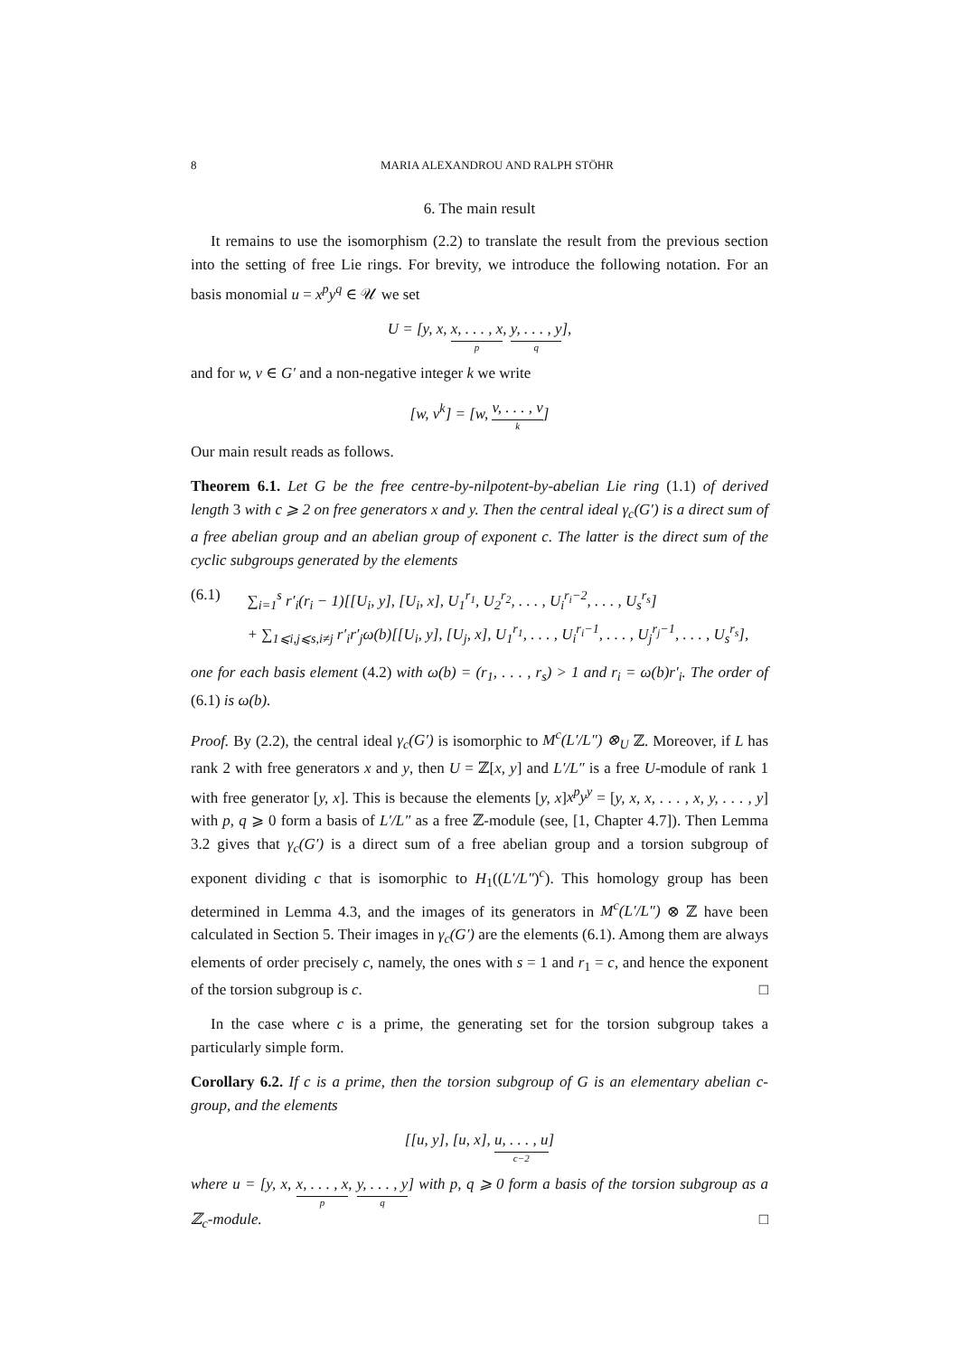8 MARIA ALEXANDROU AND RALPH STÖHR
6. The main result
It remains to use the isomorphism (2.2) to translate the result from the previous section into the setting of free Lie rings. For brevity, we introduce the following notation. For an basis monomial u = x<sup>p</sup>y<sup>q</sup> ∈ 𝒰 we set
U = [y, x, x, . . . , x p, y, . . . , y q],
and for w, v ∈ G′ and a non-negative integer k we write
[w, v<sup>k</sup>] = [w, v, . . . , v k]
Our main result reads as follows.
Theorem 6.1. Let G be the free centre-by-nilpotent-by-abelian Lie ring (1.1) of derived length 3 with c ⩾ 2 on free generators x and y. Then the central ideal γ<sub>c</sub>(G′) is a direct sum of a free abelian group and an abelian group of exponent c. The latter is the direct sum of the cyclic subgroups generated by the elements
(6.1) ∑<sub>i=1</sub><sup>s</sup> r′<sub>i</sub>(r<sub>i</sub> − 1)[[U<sub>i</sub>, y], [U<sub>i</sub>, x], U<sub>1</sub><sup>r<sub>1</sub></sup>, U<sub>2</sub><sup>r<sub>2</sub></sup>, . . . , U<sub>i</sub><sup>r<sub>i</sub>−2</sup>, . . . , U<sub>s</sub><sup>r<sub>s</sub></sup>]
+ ∑<sub>1⩽i,j⩽s,i≠j</sub> r′<sub>i</sub>r′<sub>j</sub>ω(b)[[U<sub>i</sub>, y], [U<sub>j</sub>, x], U<sub>1</sub><sup>r<sub>1</sub></sup>, . . . , U<sub>i</sub><sup>r<sub>i</sub>−1</sup>, . . . , U<sub>j</sub><sup>r<sub>j</sub>−1</sup>, . . . , U<sub>s</sub><sup>r<sub>s</sub></sup>],
one for each basis element (4.2) with ω(b) = (r<sub>1</sub>, . . . , r<sub>s</sub>) > 1 and r<sub>i</sub> = ω(b)r′<sub>i</sub>. The order of (6.1) is ω(b).
Proof. By (2.2), the central ideal γ<sub>c</sub>(G′) is isomorphic to M<sup>c</sup>(L′/L″) ⊗<sub>U</sub> ℤ. Moreover, if L has rank 2 with free generators x and y, then U = ℤ[x, y] and L′/L″ is a free U-module of rank 1 with free generator [y, x]. This is because the elements [y, x]x<sup>p</sup>y<sup>y</sup> = [y, x, x, . . . , x, y, . . . , y] with p, q ⩾ 0 form a basis of L′/L″ as a free ℤ-module (see, [1, Chapter 4.7]). Then Lemma 3.2 gives that γ<sub>c</sub>(G′) is a direct sum of a free abelian group and a torsion subgroup of exponent dividing c that is isomorphic to H<sub>1</sub>((L′/L″)<sup>c</sup>). This homology group has been determined in Lemma 4.3, and the images of its generators in M<sup>c</sup>(L′/L″) ⊗ ℤ have been calculated in Section 5. Their images in γ<sub>c</sub>(G′) are the elements (6.1). Among them are always elements of order precisely c, namely, the ones with s = 1 and r<sub>1</sub> = c, and hence the exponent of the torsion subgroup is c. □
In the case where c is a prime, the generating set for the torsion subgroup takes a particularly simple form.
Corollary 6.2. If c is a prime, then the torsion subgroup of G is an elementary abelian c-group, and the elements
[[u, y], [u, x], u, . . . , u c−2]
where u = [y, x, x, . . . , x p, y, . . . , y q] with p, q ⩾ 0 form a basis of the torsion subgroup as a ℤ<sub>c</sub>-module. □